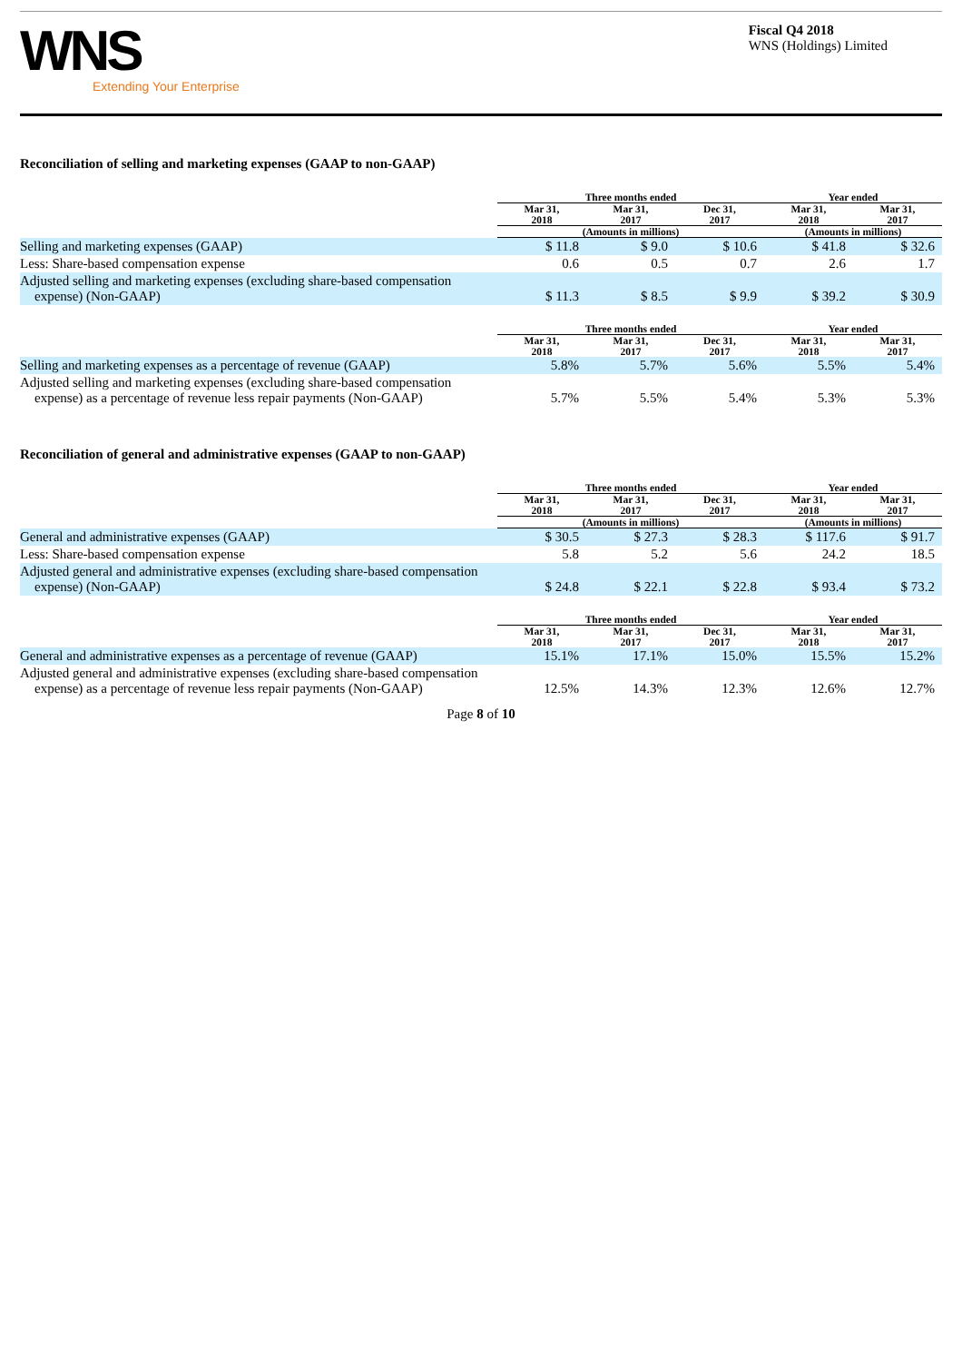WNS
Extending Your Enterprise
Fiscal Q4 2018
WNS (Holdings) Limited
Reconciliation of selling and marketing expenses (GAAP to non-GAAP)
| | Three months ended | | | | Year ended | |
| --- | --- | --- | --- | --- | --- | --- |
| | Mar 31, 2018 | Mar 31, 2017 | Dec 31, 2017 | | Mar 31, 2018 | Mar 31, 2017 |
| | (Amounts in millions) | | | | (Amounts in millions) | |
| Selling and marketing expenses (GAAP) | $ 11.8 | $ 9.0 | $ 10.6 | | $ 41.8 | $ 32.6 |
| Less: Share-based compensation expense | 0.6 | 0.5 | 0.7 | | 2.6 | 1.7 |
| Adjusted selling and marketing expenses (excluding share-based compensation expense) (Non-GAAP) | $ 11.3 | $ 8.5 | $ 9.9 | | $ 39.2 | $ 30.9 |
| | Three months ended | | | | Year ended | |
| | Mar 31, 2018 | Mar 31, 2017 | Dec 31, 2017 | | Mar 31, 2018 | Mar 31, 2017 |
| Selling and marketing expenses as a percentage of revenue (GAAP) | 5.8% | 5.7% | 5.6% | | 5.5% | 5.4% |
| Adjusted selling and marketing expenses (excluding share-based compensation expense) as a percentage of revenue less repair payments (Non-GAAP) | 5.7% | 5.5% | 5.4% | | 5.3% | 5.3% |
Reconciliation of general and administrative expenses (GAAP to non-GAAP)
| | Three months ended | | | | Year ended | |
| --- | --- | --- | --- | --- | --- | --- |
| | Mar 31, 2018 | Mar 31, 2017 | Dec 31, 2017 | | Mar 31, 2018 | Mar 31, 2017 |
| | (Amounts in millions) | | | | (Amounts in millions) | |
| General and administrative expenses (GAAP) | $ 30.5 | $ 27.3 | $ 28.3 | | $ 117.6 | $ 91.7 |
| Less: Share-based compensation expense | 5.8 | 5.2 | 5.6 | | 24.2 | 18.5 |
| Adjusted general and administrative expenses (excluding share-based compensation expense) (Non-GAAP) | $ 24.8 | $ 22.1 | $ 22.8 | | $ 93.4 | $ 73.2 |
| | Three months ended | | | | Year ended | |
| | Mar 31, 2018 | Mar 31, 2017 | Dec 31, 2017 | | Mar 31, 2018 | Mar 31, 2017 |
| General and administrative expenses as a percentage of revenue (GAAP) | 15.1% | 17.1% | 15.0% | | 15.5% | 15.2% |
| Adjusted general and administrative expenses (excluding share-based compensation expense) as a percentage of revenue less repair payments (Non-GAAP) | 12.5% | 14.3% | 12.3% | | 12.6% | 12.7% |
Page 8 of 10